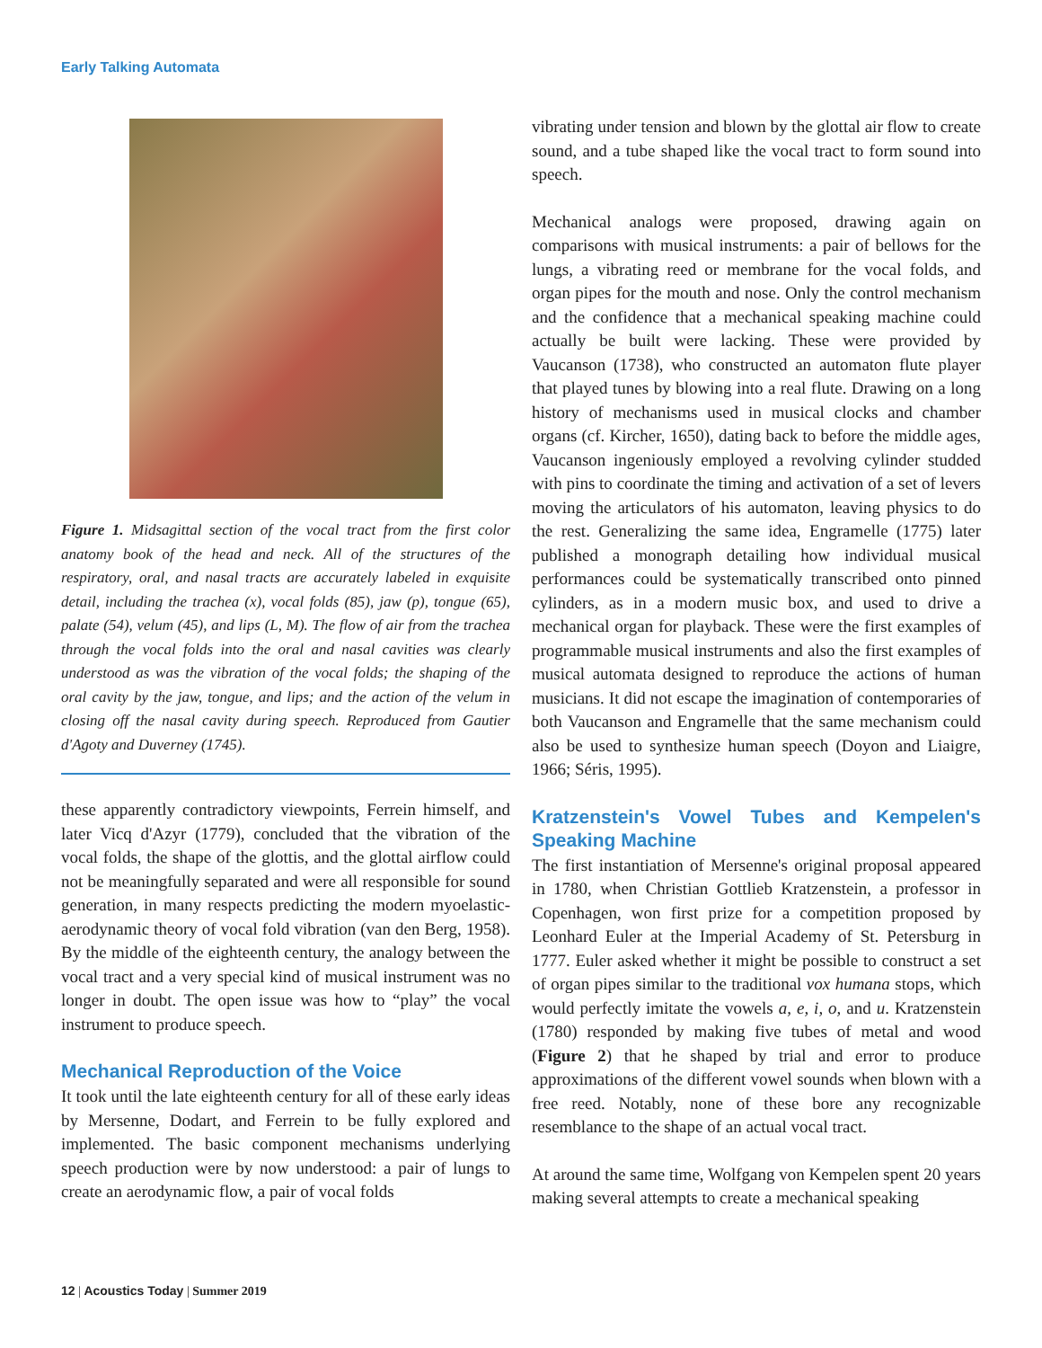Early Talking Automata
Figure 1. Midsagittal section of the vocal tract from the first color anatomy book of the head and neck. All of the structures of the respiratory, oral, and nasal tracts are accurately labeled in exquisite detail, including the trachea (x), vocal folds (85), jaw (p), tongue (65), palate (54), velum (45), and lips (L, M). The flow of air from the trachea through the vocal folds into the oral and nasal cavities was clearly understood as was the vibration of the vocal folds; the shaping of the oral cavity by the jaw, tongue, and lips; and the action of the velum in closing off the nasal cavity during speech. Reproduced from Gautier d'Agoty and Duverney (1745).
these apparently contradictory viewpoints, Ferrein himself, and later Vicq d'Azyr (1779), concluded that the vibration of the vocal folds, the shape of the glottis, and the glottal airflow could not be meaningfully separated and were all responsible for sound generation, in many respects predicting the modern myoelastic-aerodynamic theory of vocal fold vibration (van den Berg, 1958). By the middle of the eighteenth century, the analogy between the vocal tract and a very special kind of musical instrument was no longer in doubt. The open issue was how to “play” the vocal instrument to produce speech.
Mechanical Reproduction of the Voice
It took until the late eighteenth century for all of these early ideas by Mersenne, Dodart, and Ferrein to be fully explored and implemented. The basic component mechanisms underlying speech production were by now understood: a pair of lungs to create an aerodynamic flow, a pair of vocal folds
vibrating under tension and blown by the glottal air flow to create sound, and a tube shaped like the vocal tract to form sound into speech.
Mechanical analogs were proposed, drawing again on comparisons with musical instruments: a pair of bellows for the lungs, a vibrating reed or membrane for the vocal folds, and organ pipes for the mouth and nose. Only the control mechanism and the confidence that a mechanical speaking machine could actually be built were lacking. These were provided by Vaucanson (1738), who constructed an automaton flute player that played tunes by blowing into a real flute. Drawing on a long history of mechanisms used in musical clocks and chamber organs (cf. Kircher, 1650), dating back to before the middle ages, Vaucanson ingeniously employed a revolving cylinder studded with pins to coordinate the timing and activation of a set of levers moving the articulators of his automaton, leaving physics to do the rest. Generalizing the same idea, Engramelle (1775) later published a monograph detailing how individual musical performances could be systematically transcribed onto pinned cylinders, as in a modern music box, and used to drive a mechanical organ for playback. These were the first examples of programmable musical instruments and also the first examples of musical automata designed to reproduce the actions of human musicians. It did not escape the imagination of contemporaries of both Vaucanson and Engramelle that the same mechanism could also be used to synthesize human speech (Doyon and Liaigre, 1966; Séris, 1995).
Kratzenstein's Vowel Tubes and Kempelen's Speaking Machine
The first instantiation of Mersenne's original proposal appeared in 1780, when Christian Gottlieb Kratzenstein, a professor in Copenhagen, won first prize for a competition proposed by Leonhard Euler at the Imperial Academy of St. Petersburg in 1777. Euler asked whether it might be possible to construct a set of organ pipes similar to the traditional vox humana stops, which would perfectly imitate the vowels a, e, i, o, and u. Kratzenstein (1780) responded by making five tubes of metal and wood (Figure 2) that he shaped by trial and error to produce approximations of the different vowel sounds when blown with a free reed. Notably, none of these bore any recognizable resemblance to the shape of an actual vocal tract.
At around the same time, Wolfgang von Kempelen spent 20 years making several attempts to create a mechanical speaking
12 | Acoustics Today | Summer 2019